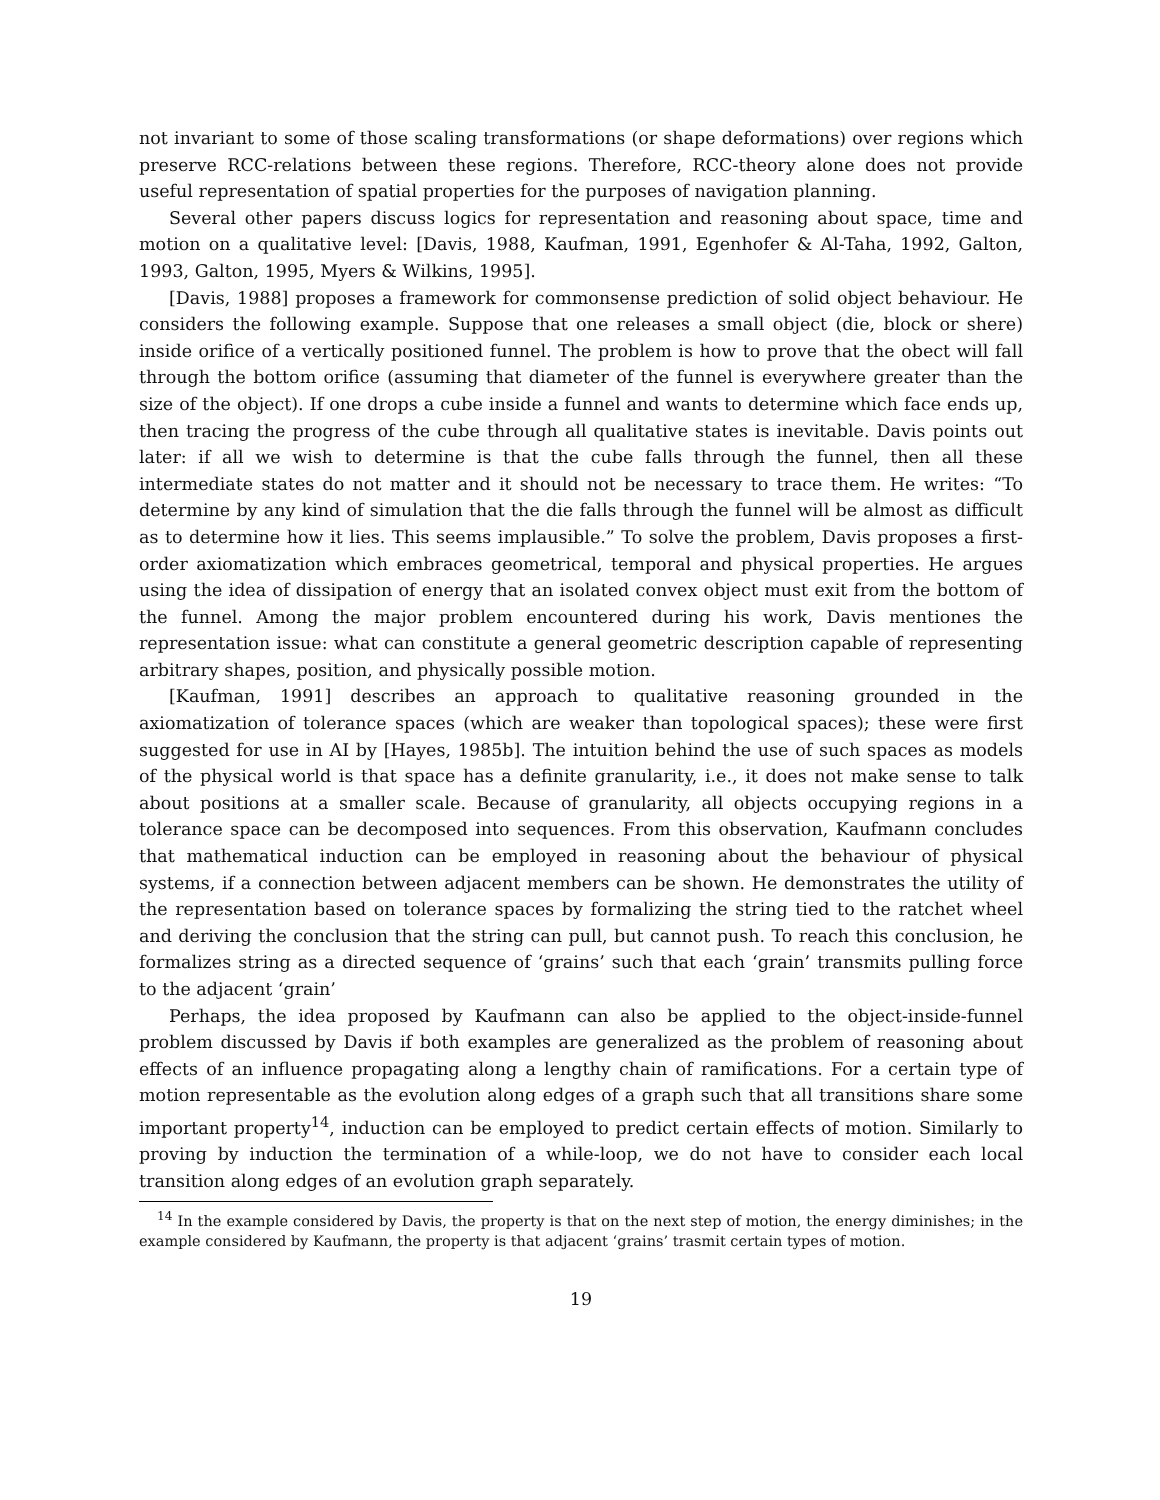not invariant to some of those scaling transformations (or shape deformations) over regions which preserve RCC-relations between these regions. Therefore, RCC-theory alone does not provide useful representation of spatial properties for the purposes of navigation planning.
Several other papers discuss logics for representation and reasoning about space, time and motion on a qualitative level: [Davis, 1988, Kaufman, 1991, Egenhofer & Al-Taha, 1992, Galton, 1993, Galton, 1995, Myers & Wilkins, 1995].
[Davis, 1988] proposes a framework for commonsense prediction of solid object behaviour. He considers the following example. Suppose that one releases a small object (die, block or shere) inside orifice of a vertically positioned funnel. The problem is how to prove that the obect will fall through the bottom orifice (assuming that diameter of the funnel is everywhere greater than the size of the object). If one drops a cube inside a funnel and wants to determine which face ends up, then tracing the progress of the cube through all qualitative states is inevitable. Davis points out later: if all we wish to determine is that the cube falls through the funnel, then all these intermediate states do not matter and it should not be necessary to trace them. He writes: “To determine by any kind of simulation that the die falls through the funnel will be almost as difficult as to determine how it lies. This seems implausible.” To solve the problem, Davis proposes a first-order axiomatization which embraces geometrical, temporal and physical properties. He argues using the idea of dissipation of energy that an isolated convex object must exit from the bottom of the funnel. Among the major problem encountered during his work, Davis mentiones the representation issue: what can constitute a general geometric description capable of representing arbitrary shapes, position, and physically possible motion.
[Kaufman, 1991] describes an approach to qualitative reasoning grounded in the axiomatization of tolerance spaces (which are weaker than topological spaces); these were first suggested for use in AI by [Hayes, 1985b]. The intuition behind the use of such spaces as models of the physical world is that space has a definite granularity, i.e., it does not make sense to talk about positions at a smaller scale. Because of granularity, all objects occupying regions in a tolerance space can be decomposed into sequences. From this observation, Kaufmann concludes that mathematical induction can be employed in reasoning about the behaviour of physical systems, if a connection between adjacent members can be shown. He demonstrates the utility of the representation based on tolerance spaces by formalizing the string tied to the ratchet wheel and deriving the conclusion that the string can pull, but cannot push. To reach this conclusion, he formalizes string as a directed sequence of ‘grains’ such that each ‘grain’ transmits pulling force to the adjacent ‘grain’
Perhaps, the idea proposed by Kaufmann can also be applied to the object-inside-funnel problem discussed by Davis if both examples are generalized as the problem of reasoning about effects of an influence propagating along a lengthy chain of ramifications. For a certain type of motion representable as the evolution along edges of a graph such that all transitions share some important property<sup>14</sup>, induction can be employed to predict certain effects of motion. Similarly to proving by induction the termination of a while-loop, we do not have to consider each local transition along edges of an evolution graph separately.
<sup>14</sup> In the example considered by Davis, the property is that on the next step of motion, the energy diminishes; in the example considered by Kaufmann, the property is that adjacent ‘grains’ trasmit certain types of motion.
19